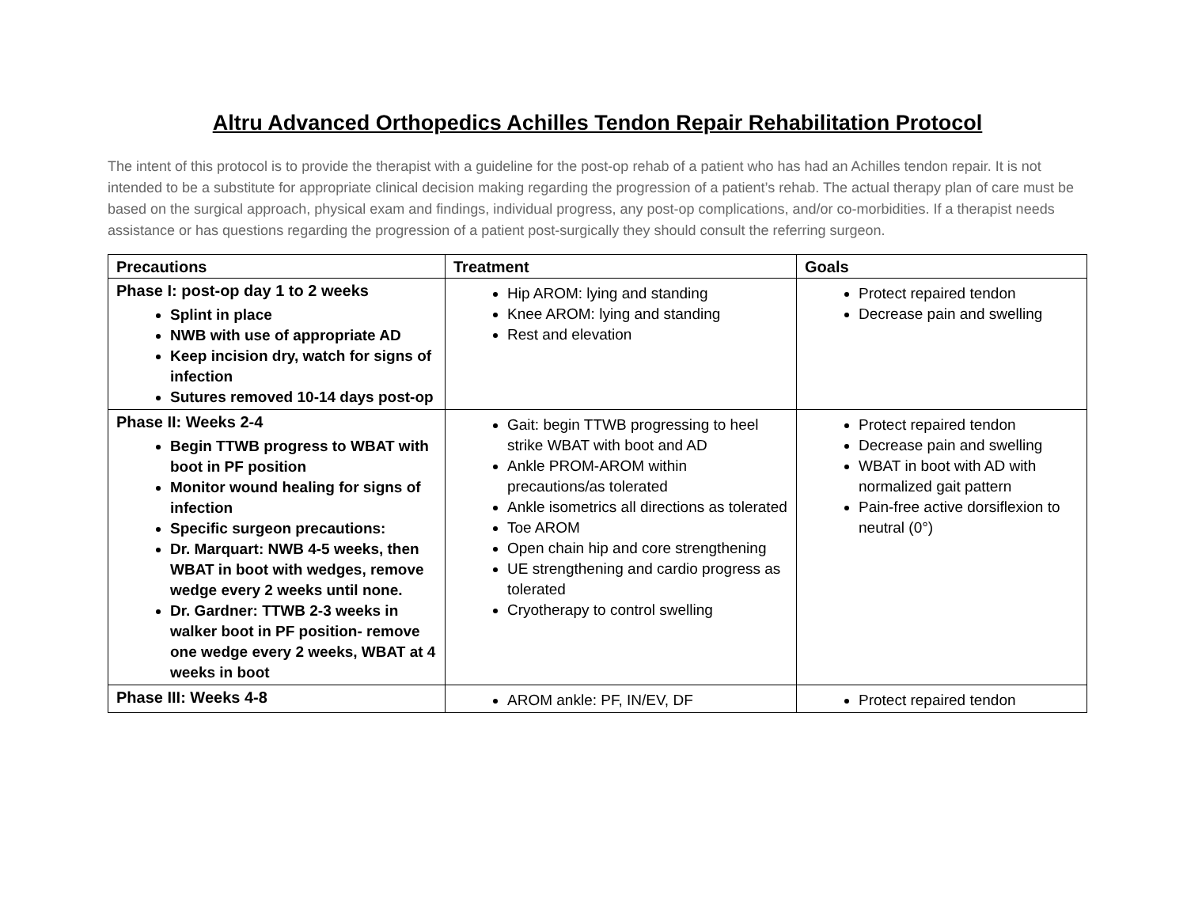Altru Advanced Orthopedics Achilles Tendon Repair Rehabilitation Protocol
The intent of this protocol is to provide the therapist with a guideline for the post-op rehab of a patient who has had an Achilles tendon repair. It is not intended to be a substitute for appropriate clinical decision making regarding the progression of a patient’s rehab. The actual therapy plan of care must be based on the surgical approach, physical exam and findings, individual progress, any post-op complications, and/or co-morbidities. If a therapist needs assistance or has questions regarding the progression of a patient post-surgically they should consult the referring surgeon.
| Precautions | Treatment | Goals |
| --- | --- | --- |
| Phase I: post-op day 1 to 2 weeks Splint in place NWB with use of appropriate AD Keep incision dry, watch for signs of infection Sutures removed 10-14 days post-op | Hip AROM: lying and standing Knee AROM: lying and standing Rest and elevation | Protect repaired tendon Decrease pain and swelling |
| Phase II: Weeks 2-4 Begin TTWB progress to WBAT with boot in PF position Monitor wound healing for signs of infection Specific surgeon precautions: Dr. Marquart: NWB 4-5 weeks, then WBAT in boot with wedges, remove wedge every 2 weeks until none. Dr. Gardner: TTWB 2-3 weeks in walker boot in PF position- remove one wedge every 2 weeks, WBAT at 4 weeks in boot | Gait: begin TTWB progressing to heel strike WBAT with boot and AD Ankle PROM-AROM within precautions/as tolerated Ankle isometrics all directions as tolerated Toe AROM Open chain hip and core strengthening UE strengthening and cardio progress as tolerated Cryotherapy to control swelling | Protect repaired tendon Decrease pain and swelling WBAT in boot with AD with normalized gait pattern Pain-free active dorsiflexion to neutral (0°) |
| Phase III: Weeks 4-8 | AROM ankle: PF, IN/EV, DF | Protect repaired tendon |